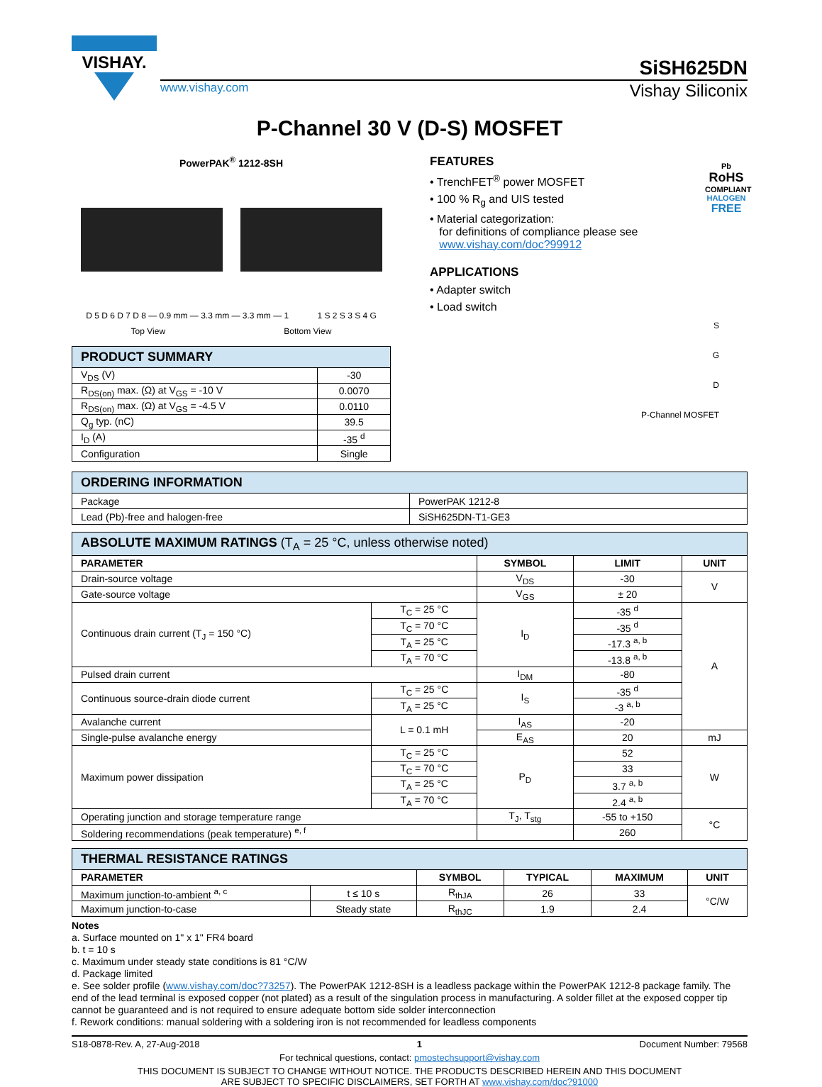VISHAY.
SiSH625DN
www.vishay.com Vishay Siliconix
P-Channel 30 V (D-S) MOSFET
PowerPAK<sup>®</sup> 1212-8SH
D 5 D 6 D 7 D 8 — 0.9 mm — 3.3 mm — 3.3 mm — 1 1 S 2 S 3 S 4 G
Top View Bottom View
| PRODUCT SUMMARY | |
| V<sub>DS</sub> (V) | -30 |
| R<sub>DS(on)</sub> max. (Ω) at V<sub>GS</sub> = -10 V | 0.0070 |
| R<sub>DS(on)</sub> max. (Ω) at V<sub>GS</sub> = -4.5 V | 0.0110 |
| Q<sub>g</sub> typ. (nC) | 39.5 |
| I<sub>D</sub> (A) | -35 <sup>d</sup> |
| Configuration | Single |
FEATURES
• TrenchFET<sup>®</sup> power MOSFET
• 100 % R<sub>g</sub> and UIS tested
• Material categorization:
for definitions of compliance please see
www.vishay.com/doc?99912
Pb
RoHS
COMPLIANT
HALOGEN
FREE
APPLICATIONS
• Adapter switch
• Load switch
S
G
D
P-Channel MOSFET
| ORDERING INFORMATION | |
| Package | PowerPAK 1212-8 |
| Lead (Pb)-free and halogen-free | SiSH625DN-T1-GE3 |
| ABSOLUTE MAXIMUM RATINGS (T<sub>A</sub> = 25 °C, unless otherwise noted) | | | | |
| PARAMETER | | SYMBOL | LIMIT | UNIT |
| Drain-source voltage | | V<sub>DS</sub> | -30 | V |
| Gate-source voltage | | V<sub>GS</sub> | ± 20 | |
| Continuous drain current (T<sub>J</sub> = 150 °C) | T<sub>C</sub> = 25 °C | I<sub>D</sub> | -35 <sup>d</sup> | A |
| | T<sub>C</sub> = 70 °C | | -35 <sup>d</sup> | |
| | T<sub>A</sub> = 25 °C | | -17.3 <sup>a, b</sup> | |
| | T<sub>A</sub> = 70 °C | | -13.8 <sup>a, b</sup> | |
| Pulsed drain current | | I<sub>DM</sub> | -80 | |
| Continuous source-drain diode current | T<sub>C</sub> = 25 °C | I<sub>S</sub> | -35 <sup>d</sup> | |
| | T<sub>A</sub> = 25 °C | | -3 <sup>a, b</sup> | |
| Avalanche current | L = 0.1 mH | I<sub>AS</sub> | -20 | |
| Single-pulse avalanche energy | | E<sub>AS</sub> | 20 | mJ |
| Maximum power dissipation | T<sub>C</sub> = 25 °C | P<sub>D</sub> | 52 | W |
| | T<sub>C</sub> = 70 °C | | 33 | |
| | T<sub>A</sub> = 25 °C | | 3.7 <sup>a, b</sup> | |
| | T<sub>A</sub> = 70 °C | | 2.4 <sup>a, b</sup> | |
| Operating junction and storage temperature range | | T<sub>J</sub>, T<sub>stg</sub> | -55 to +150 | °C |
| Soldering recommendations (peak temperature) <sup>e, f</sup> | | | 260 | |
| THERMAL RESISTANCE RATINGS | | | | | |
| PARAMETER | | SYMBOL | TYPICAL | MAXIMUM | UNIT |
| Maximum junction-to-ambient <sup>a, c</sup> | t ≤ 10 s | R<sub>thJA</sub> | 26 | 33 | °C/W |
| Maximum junction-to-case | Steady state | R<sub>thJC</sub> | 1.9 | 2.4 | |
Notes
a. Surface mounted on 1" x 1" FR4 board
b. t = 10 s
c. Maximum under steady state conditions is 81 °C/W
d. Package limited
e. See solder profile (www.vishay.com/doc?73257). The PowerPAK 1212-8SH is a leadless package within the PowerPAK 1212-8 package family. The end of the lead terminal is exposed copper (not plated) as a result of the singulation process in manufacturing. A solder fillet at the exposed copper tip cannot be guaranteed and is not required to ensure adequate bottom side solder interconnection
f. Rework conditions: manual soldering with a soldering iron is not recommended for leadless components
S18-0878-Rev. A, 27-Aug-2018 1 Document Number: 79568
For technical questions, contact: pmostechsupport@vishay.com
THIS DOCUMENT IS SUBJECT TO CHANGE WITHOUT NOTICE. THE PRODUCTS DESCRIBED HEREIN AND THIS DOCUMENT
ARE SUBJECT TO SPECIFIC DISCLAIMERS, SET FORTH AT www.vishay.com/doc?91000